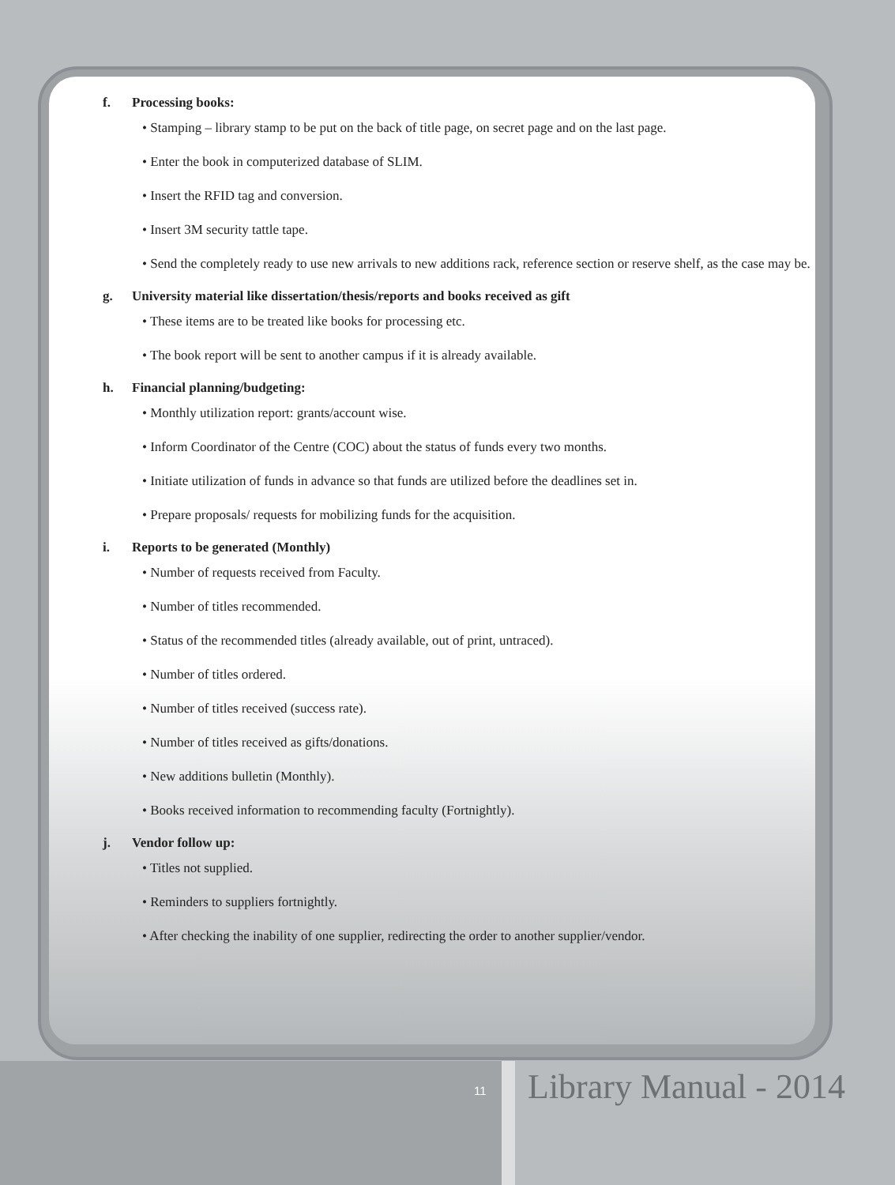f. Processing books:
• Stamping – library stamp to be put on the back of title page, on secret page and on the last page.
• Enter the book in computerized database of SLIM.
• Insert the RFID tag and conversion.
• Insert 3M security tattle tape.
• Send the completely ready to use new arrivals to new additions rack, reference section or reserve shelf, as the case may be.
g. University material like dissertation/thesis/reports and books received as gift
• These items are to be treated like books for processing etc.
• The book report will be sent to another campus if it is already available.
h. Financial planning/budgeting:
• Monthly utilization report: grants/account wise.
• Inform Coordinator of the Centre (COC) about the status of funds every two months.
• Initiate utilization of funds in advance so that funds are utilized before the deadlines set in.
• Prepare proposals/ requests for mobilizing funds for the acquisition.
i. Reports to be generated (Monthly)
• Number of requests received from Faculty.
• Number of titles recommended.
• Status of the recommended titles (already available, out of print, untraced).
• Number of titles ordered.
• Number of titles received (success rate).
• Number of titles received as gifts/donations.
• New additions bulletin (Monthly).
• Books received information to recommending faculty (Fortnightly).
j. Vendor follow up:
• Titles not supplied.
• Reminders to suppliers fortnightly.
• After checking the inability of one supplier, redirecting the order to another supplier/vendor.
11 Library Manual - 2014